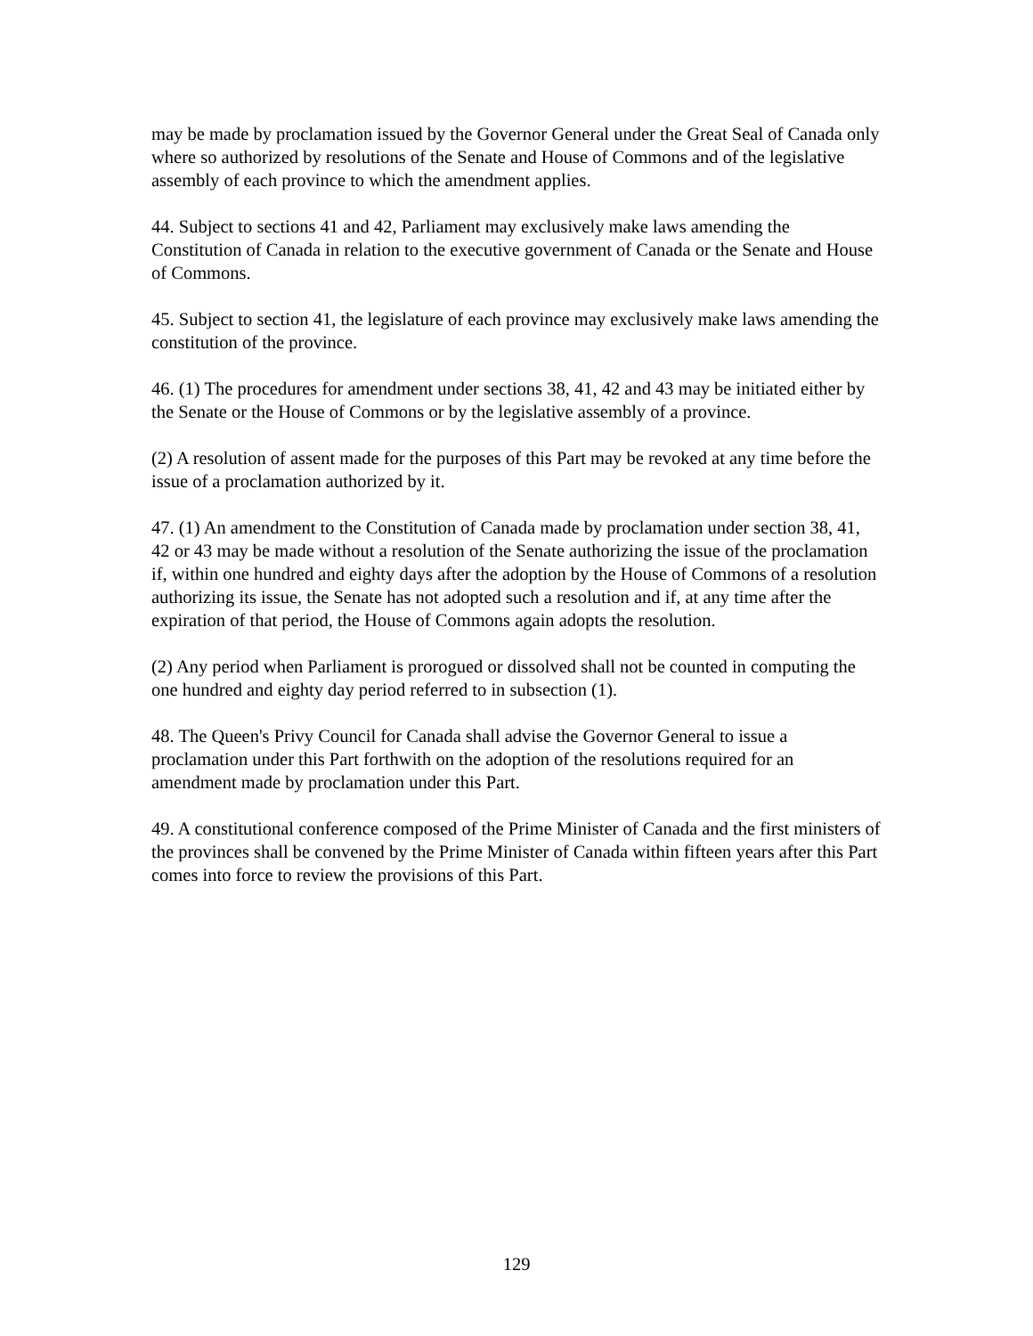may be made by proclamation issued by the Governor General under the Great Seal of Canada only where so authorized by resolutions of the Senate and House of Commons and of the legislative assembly of each province to which the amendment applies.
44. Subject to sections 41 and 42, Parliament may exclusively make laws amending the Constitution of Canada in relation to the executive government of Canada or the Senate and House of Commons.
45. Subject to section 41, the legislature of each province may exclusively make laws amending the constitution of the province.
46. (1) The procedures for amendment under sections 38, 41, 42 and 43 may be initiated either by the Senate or the House of Commons or by the legislative assembly of a province.
(2) A resolution of assent made for the purposes of this Part may be revoked at any time before the issue of a proclamation authorized by it.
47. (1) An amendment to the Constitution of Canada made by proclamation under section 38, 41, 42 or 43 may be made without a resolution of the Senate authorizing the issue of the proclamation if, within one hundred and eighty days after the adoption by the House of Commons of a resolution authorizing its issue, the Senate has not adopted such a resolution and if, at any time after the expiration of that period, the House of Commons again adopts the resolution.
(2) Any period when Parliament is prorogued or dissolved shall not be counted in computing the one hundred and eighty day period referred to in subsection (1).
48. The Queen's Privy Council for Canada shall advise the Governor General to issue a proclamation under this Part forthwith on the adoption of the resolutions required for an amendment made by proclamation under this Part.
49. A constitutional conference composed of the Prime Minister of Canada and the first ministers of the provinces shall be convened by the Prime Minister of Canada within fifteen years after this Part comes into force to review the provisions of this Part.
129